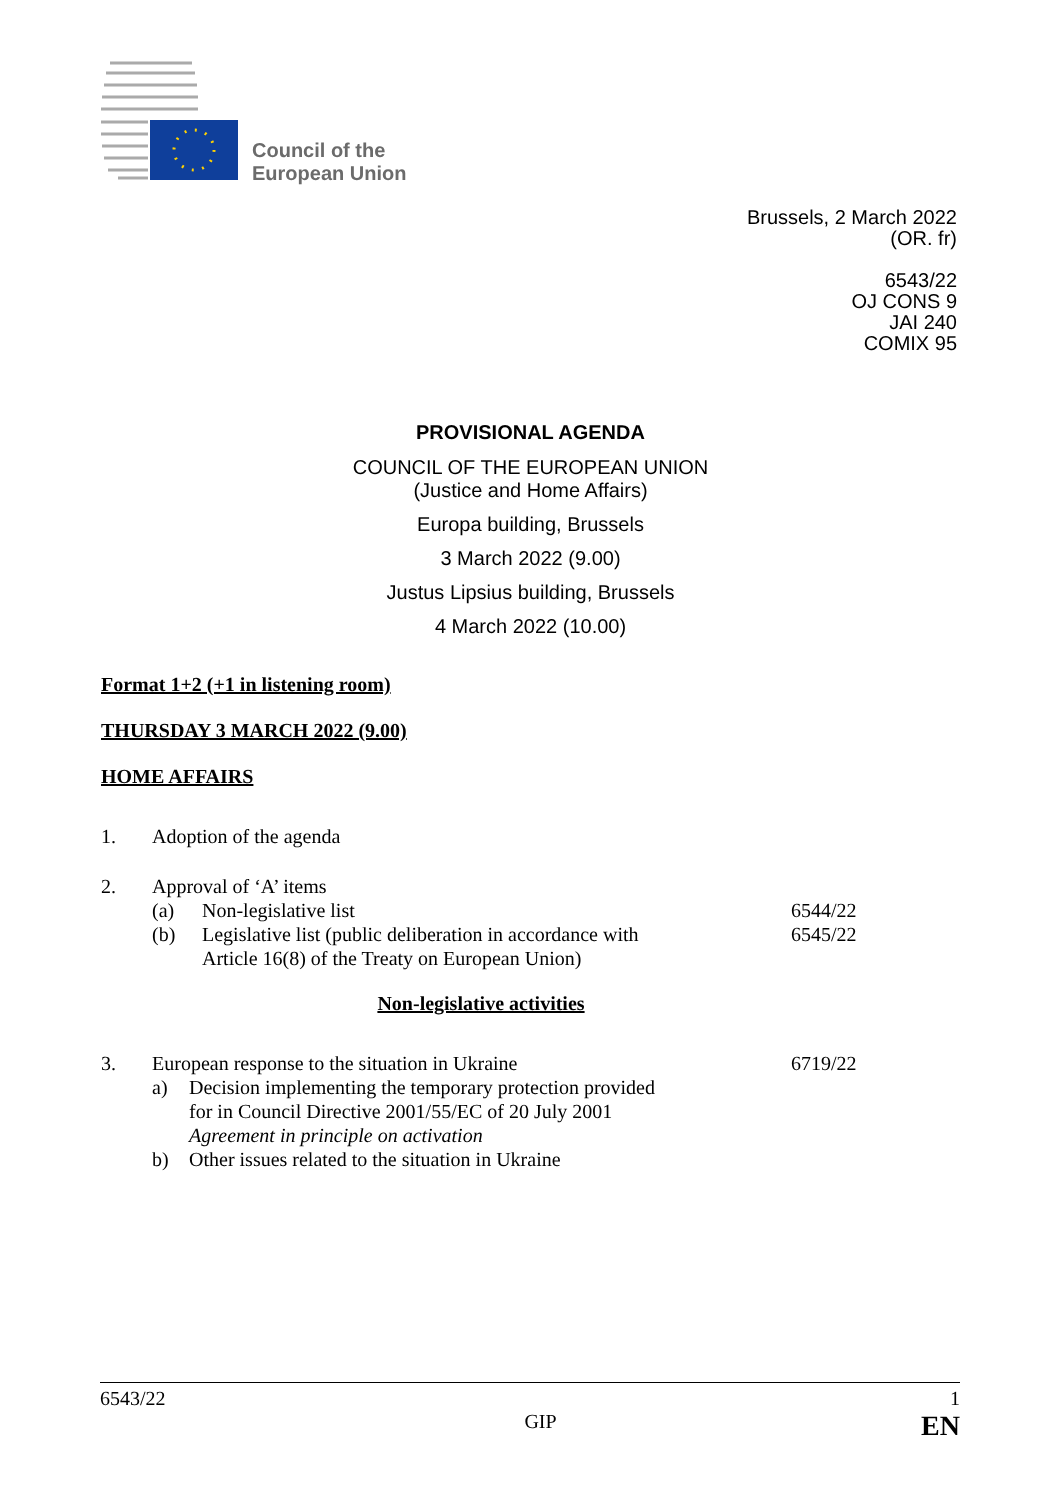Council of the
European Union
Brussels, 2 March 2022
(OR. fr)
6543/22
OJ CONS 9
JAI 240
COMIX 95
PROVISIONAL AGENDA
COUNCIL OF THE EUROPEAN UNION
(Justice and Home Affairs)
Europa building, Brussels
3 March 2022 (9.00)
Justus Lipsius building, Brussels
4 March 2022 (10.00)
Format 1+2 (+1 in listening room)
THURSDAY 3 MARCH 2022 (9.00)
HOME AFFAIRS
1. Adoption of the agenda
2. Approval of ‘A’ items
(a) Non-legislative list 6544/22
(b) Legislative list (public deliberation in accordance with
Article 16(8) of the Treaty on European Union) 6545/22
Non-legislative activities
3. European response to the situation in Ukraine 6719/22
a) Decision implementing the temporary protection provided
for in Council Directive 2001/55/EC of 20 July 2001
Agreement in principle on activation
b) Other issues related to the situation in Ukraine
6543/22 1
GIP EN